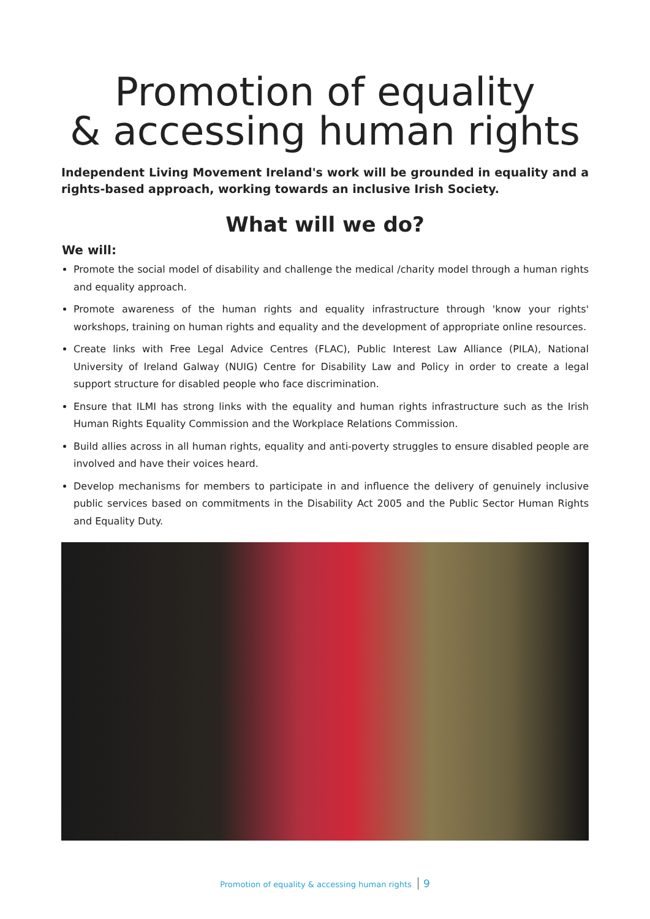Promotion of equality
& accessing human rights
Independent Living Movement Ireland's work will be grounded in equality and a rights-based approach, working towards an inclusive Irish Society.
What will we do?
We will:
Promote the social model of disability and challenge the medical /charity model through a human rights and equality approach.
Promote awareness of the human rights and equality infrastructure through 'know your rights' workshops, training on human rights and equality and the development of appropriate online resources.
Create links with Free Legal Advice Centres (FLAC), Public Interest Law Alliance (PILA), National University of Ireland Galway (NUIG) Centre for Disability Law and Policy in order to create a legal support structure for disabled people who face discrimination.
Ensure that ILMI has strong links with the equality and human rights infrastructure such as the Irish Human Rights Equality Commission and the Workplace Relations Commission.
Build allies across in all human rights, equality and anti-poverty struggles to ensure disabled people are involved and have their voices heard.
Develop mechanisms for members to participate in and influence the delivery of genuinely inclusive public services based on commitments in the Disability Act 2005 and the Public Sector Human Rights and Equality Duty.
Promotion of equality & accessing human rights 9